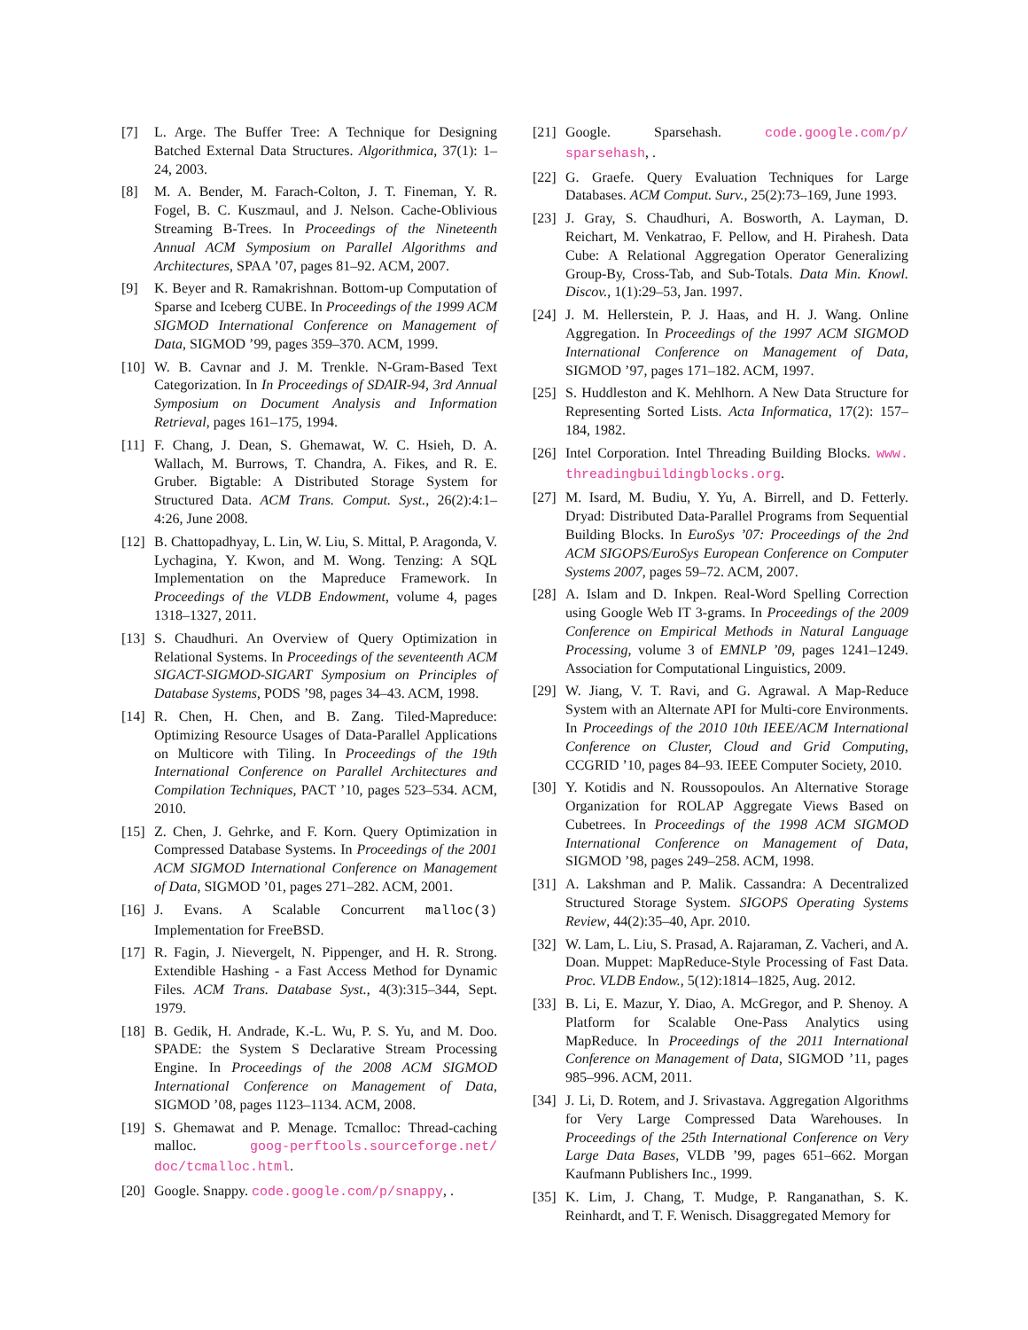[7] L. Arge. The Buffer Tree: A Technique for Designing Batched External Data Structures. Algorithmica, 37(1): 1–24, 2003.
[8] M. A. Bender, M. Farach-Colton, J. T. Fineman, Y. R. Fogel, B. C. Kuszmaul, and J. Nelson. Cache-Oblivious Streaming B-Trees. In Proceedings of the Nineteenth Annual ACM Symposium on Parallel Algorithms and Architectures, SPAA ’07, pages 81–92. ACM, 2007.
[9] K. Beyer and R. Ramakrishnan. Bottom-up Computation of Sparse and Iceberg CUBE. In Proceedings of the 1999 ACM SIGMOD International Conference on Management of Data, SIGMOD ’99, pages 359–370. ACM, 1999.
[10] W. B. Cavnar and J. M. Trenkle. N-Gram-Based Text Categorization. In In Proceedings of SDAIR-94, 3rd Annual Symposium on Document Analysis and Information Retrieval, pages 161–175, 1994.
[11] F. Chang, J. Dean, S. Ghemawat, W. C. Hsieh, D. A. Wallach, M. Burrows, T. Chandra, A. Fikes, and R. E. Gruber. Bigtable: A Distributed Storage System for Structured Data. ACM Trans. Comput. Syst., 26(2):4:1–4:26, June 2008.
[12] B. Chattopadhyay, L. Lin, W. Liu, S. Mittal, P. Aragonda, V. Lychagina, Y. Kwon, and M. Wong. Tenzing: A SQL Implementation on the Mapreduce Framework. In Proceedings of the VLDB Endowment, volume 4, pages 1318–1327, 2011.
[13] S. Chaudhuri. An Overview of Query Optimization in Relational Systems. In Proceedings of the seventeenth ACM SIGACT-SIGMOD-SIGART Symposium on Principles of Database Systems, PODS ’98, pages 34–43. ACM, 1998.
[14] R. Chen, H. Chen, and B. Zang. Tiled-Mapreduce: Optimizing Resource Usages of Data-Parallel Applications on Multicore with Tiling. In Proceedings of the 19th International Conference on Parallel Architectures and Compilation Techniques, PACT ’10, pages 523–534. ACM, 2010.
[15] Z. Chen, J. Gehrke, and F. Korn. Query Optimization in Compressed Database Systems. In Proceedings of the 2001 ACM SIGMOD International Conference on Management of Data, SIGMOD ’01, pages 271–282. ACM, 2001.
[16] J. Evans. A Scalable Concurrent malloc(3) Implementation for FreeBSD.
[17] R. Fagin, J. Nievergelt, N. Pippenger, and H. R. Strong. Extendible Hashing - a Fast Access Method for Dynamic Files. ACM Trans. Database Syst., 4(3):315–344, Sept. 1979.
[18] B. Gedik, H. Andrade, K.-L. Wu, P. S. Yu, and M. Doo. SPADE: the System S Declarative Stream Processing Engine. In Proceedings of the 2008 ACM SIGMOD International Conference on Management of Data, SIGMOD ’08, pages 1123–1134. ACM, 2008.
[19] S. Ghemawat and P. Menage. Tcmalloc: Thread-caching malloc. goog-perftools.sourceforge.net/ doc/tcmalloc.html.
[20] Google. Snappy. code.google.com/p/snappy, .
[21] Google. Sparsehash. code.google.com/p/ sparsehash, .
[22] G. Graefe. Query Evaluation Techniques for Large Databases. ACM Comput. Surv., 25(2):73–169, June 1993.
[23] J. Gray, S. Chaudhuri, A. Bosworth, A. Layman, D. Reichart, M. Venkatrao, F. Pellow, and H. Pirahesh. Data Cube: A Relational Aggregation Operator Generalizing Group-By, Cross-Tab, and Sub-Totals. Data Min. Knowl. Discov., 1(1):29–53, Jan. 1997.
[24] J. M. Hellerstein, P. J. Haas, and H. J. Wang. Online Aggregation. In Proceedings of the 1997 ACM SIGMOD International Conference on Management of Data, SIGMOD ’97, pages 171–182. ACM, 1997.
[25] S. Huddleston and K. Mehlhorn. A New Data Structure for Representing Sorted Lists. Acta Informatica, 17(2): 157–184, 1982.
[26] Intel Corporation. Intel Threading Building Blocks. www. threadingbuildingblocks.org.
[27] M. Isard, M. Budiu, Y. Yu, A. Birrell, and D. Fetterly. Dryad: Distributed Data-Parallel Programs from Sequential Building Blocks. In EuroSys ’07: Proceedings of the 2nd ACM SIGOPS/EuroSys European Conference on Computer Systems 2007, pages 59–72. ACM, 2007.
[28] A. Islam and D. Inkpen. Real-Word Spelling Correction using Google Web IT 3-grams. In Proceedings of the 2009 Conference on Empirical Methods in Natural Language Processing, volume 3 of EMNLP ’09, pages 1241–1249. Association for Computational Linguistics, 2009.
[29] W. Jiang, V. T. Ravi, and G. Agrawal. A Map-Reduce System with an Alternate API for Multi-core Environments. In Proceedings of the 2010 10th IEEE/ACM International Conference on Cluster, Cloud and Grid Computing, CCGRID ’10, pages 84–93. IEEE Computer Society, 2010.
[30] Y. Kotidis and N. Roussopoulos. An Alternative Storage Organization for ROLAP Aggregate Views Based on Cubetrees. In Proceedings of the 1998 ACM SIGMOD International Conference on Management of Data, SIGMOD ’98, pages 249–258. ACM, 1998.
[31] A. Lakshman and P. Malik. Cassandra: A Decentralized Structured Storage System. SIGOPS Operating Systems Review, 44(2):35–40, Apr. 2010.
[32] W. Lam, L. Liu, S. Prasad, A. Rajaraman, Z. Vacheri, and A. Doan. Muppet: MapReduce-Style Processing of Fast Data. Proc. VLDB Endow., 5(12):1814–1825, Aug. 2012.
[33] B. Li, E. Mazur, Y. Diao, A. McGregor, and P. Shenoy. A Platform for Scalable One-Pass Analytics using MapReduce. In Proceedings of the 2011 International Conference on Management of Data, SIGMOD ’11, pages 985–996. ACM, 2011.
[34] J. Li, D. Rotem, and J. Srivastava. Aggregation Algorithms for Very Large Compressed Data Warehouses. In Proceedings of the 25th International Conference on Very Large Data Bases, VLDB ’99, pages 651–662. Morgan Kaufmann Publishers Inc., 1999.
[35] K. Lim, J. Chang, T. Mudge, P. Ranganathan, S. K. Reinhardt, and T. F. Wenisch. Disaggregated Memory for